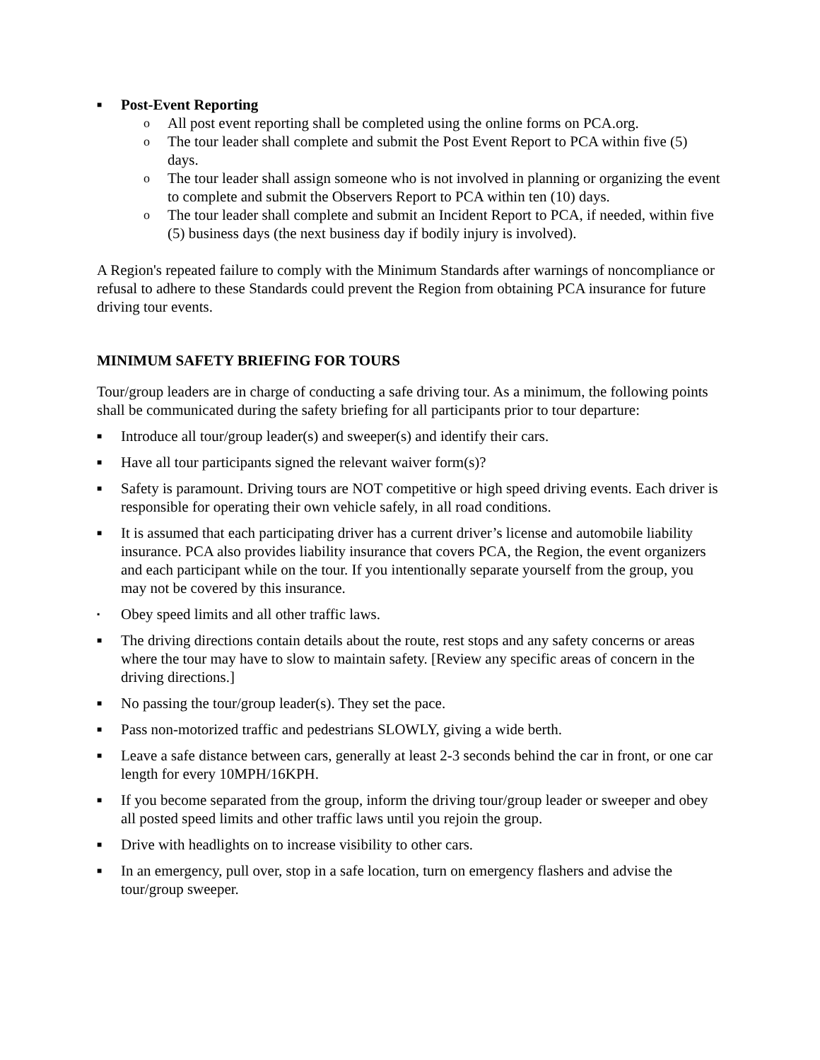■ Post-Event Reporting
o All post event reporting shall be completed using the online forms on PCA.org.
o The tour leader shall complete and submit the Post Event Report to PCA within five (5) days.
o The tour leader shall assign someone who is not involved in planning or organizing the event to complete and submit the Observers Report to PCA within ten (10) days.
o The tour leader shall complete and submit an Incident Report to PCA, if needed, within five (5) business days (the next business day if bodily injury is involved).
A Region's repeated failure to comply with the Minimum Standards after warnings of noncompliance or refusal to adhere to these Standards could prevent the Region from obtaining PCA insurance for future driving tour events.
MINIMUM SAFETY BRIEFING FOR TOURS
Tour/group leaders are in charge of conducting a safe driving tour. As a minimum, the following points shall be communicated during the safety briefing for all participants prior to tour departure:
■ Introduce all tour/group leader(s) and sweeper(s) and identify their cars.
■ Have all tour participants signed the relevant waiver form(s)?
■ Safety is paramount. Driving tours are NOT competitive or high speed driving events. Each driver is responsible for operating their own vehicle safely, in all road conditions.
■ It is assumed that each participating driver has a current driver’s license and automobile liability insurance. PCA also provides liability insurance that covers PCA, the Region, the event organizers and each participant while on the tour. If you intentionally separate yourself from the group, you may not be covered by this insurance.
▪ Obey speed limits and all other traffic laws.
■ The driving directions contain details about the route, rest stops and any safety concerns or areas where the tour may have to slow to maintain safety. [Review any specific areas of concern in the driving directions.]
■ No passing the tour/group leader(s). They set the pace.
■ Pass non-motorized traffic and pedestrians SLOWLY, giving a wide berth.
■ Leave a safe distance between cars, generally at least 2-3 seconds behind the car in front, or one car length for every 10MPH/16KPH.
■ If you become separated from the group, inform the driving tour/group leader or sweeper and obey all posted speed limits and other traffic laws until you rejoin the group.
■ Drive with headlights on to increase visibility to other cars.
■ In an emergency, pull over, stop in a safe location, turn on emergency flashers and advise the tour/group sweeper.